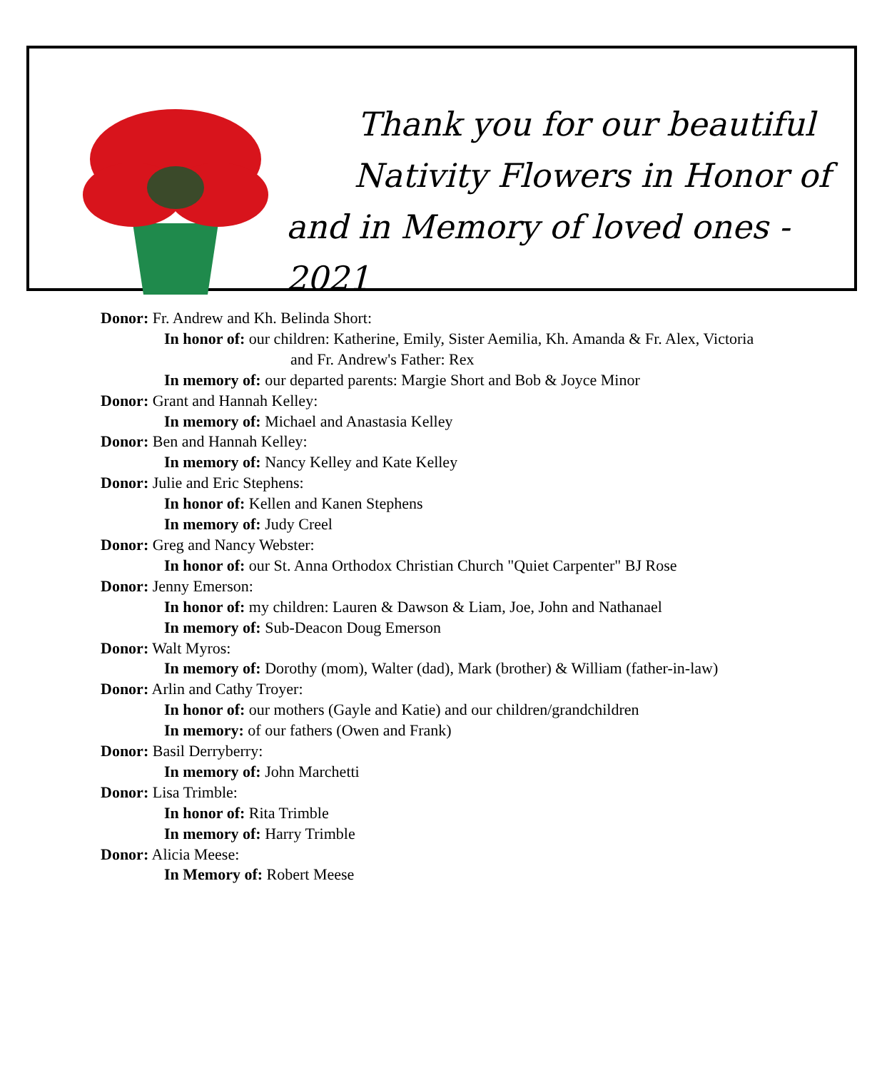Thank you for our beautiful
Nativity Flowers in Honor of
and in Memory of loved ones - 2021
Donor: Fr. Andrew and Kh. Belinda Short:
In honor of: our children: Katherine, Emily, Sister Aemilia, Kh. Amanda & Fr. Alex, Victoria
and Fr. Andrew's Father: Rex
In memory of: our departed parents: Margie Short and Bob & Joyce Minor
Donor: Grant and Hannah Kelley:
In memory of: Michael and Anastasia Kelley
Donor: Ben and Hannah Kelley:
In memory of: Nancy Kelley and Kate Kelley
Donor: Julie and Eric Stephens:
In honor of: Kellen and Kanen Stephens
In memory of: Judy Creel
Donor: Greg and Nancy Webster:
In honor of: our St. Anna Orthodox Christian Church "Quiet Carpenter" BJ Rose
Donor: Jenny Emerson:
In honor of: my children: Lauren & Dawson & Liam, Joe, John and Nathanael
In memory of: Sub-Deacon Doug Emerson
Donor: Walt Myros:
In memory of: Dorothy (mom), Walter (dad), Mark (brother) & William (father-in-law)
Donor: Arlin and Cathy Troyer:
In honor of: our mothers (Gayle and Katie) and our children/grandchildren
In memory: of our fathers (Owen and Frank)
Donor: Basil Derryberry:
In memory of: John Marchetti
Donor: Lisa Trimble:
In honor of: Rita Trimble
In memory of: Harry Trimble
Donor: Alicia Meese:
In Memory of: Robert Meese